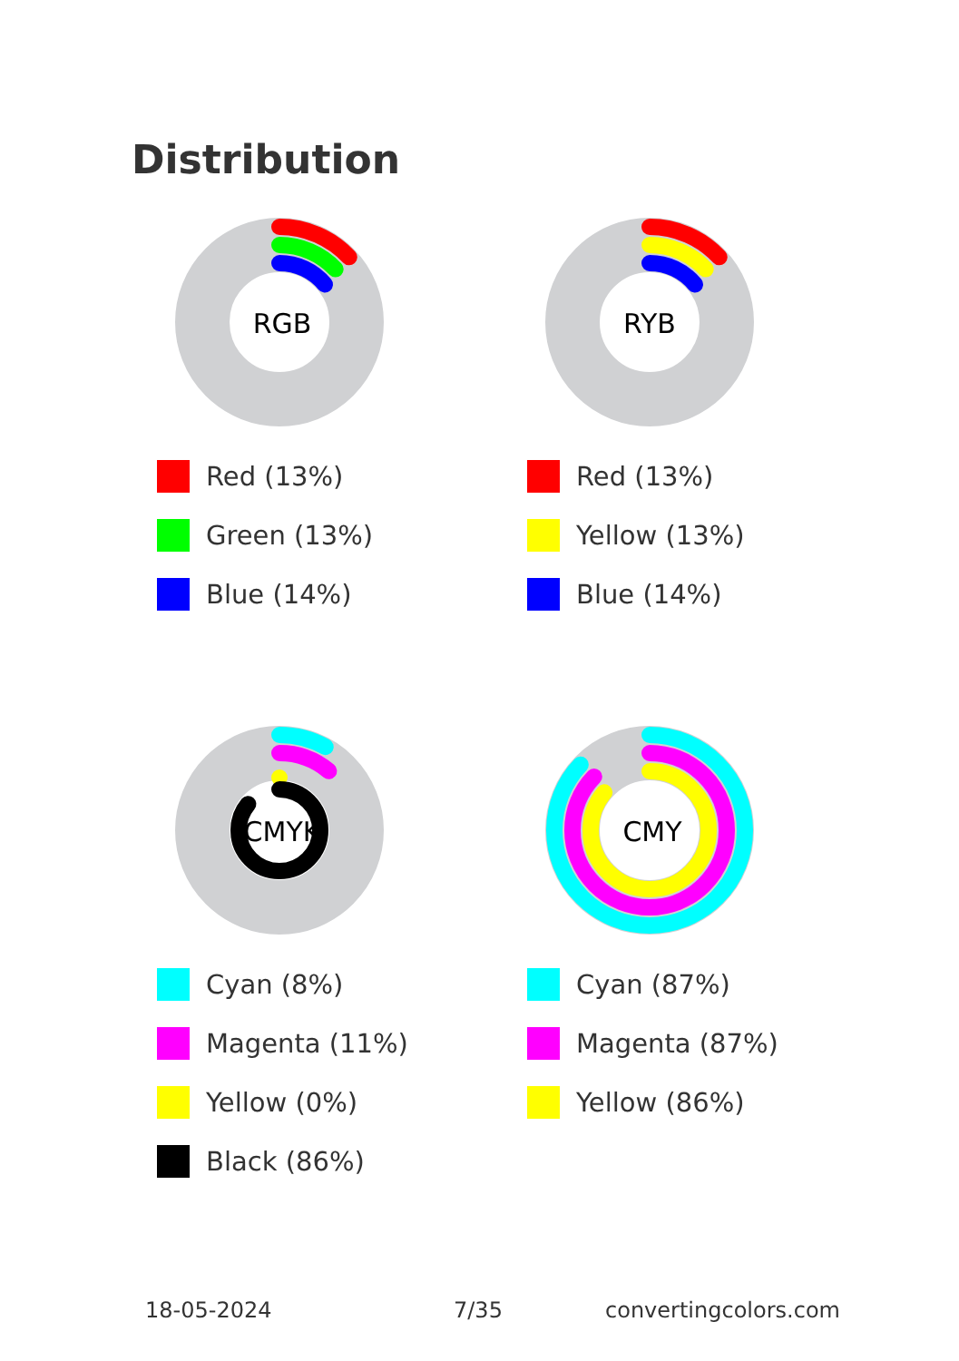Distribution
RGB
Red (13%)
Green (13%)
Blue (14%)
RYB
Red (13%)
Yellow (13%)
Blue (14%)
CMYK
Cyan (8%)
Magenta (11%)
Yellow (0%)
Black (86%)
CMY
Cyan (87%)
Magenta (87%)
Yellow (86%)
18-05-2024 7/35 convertingcolors.com